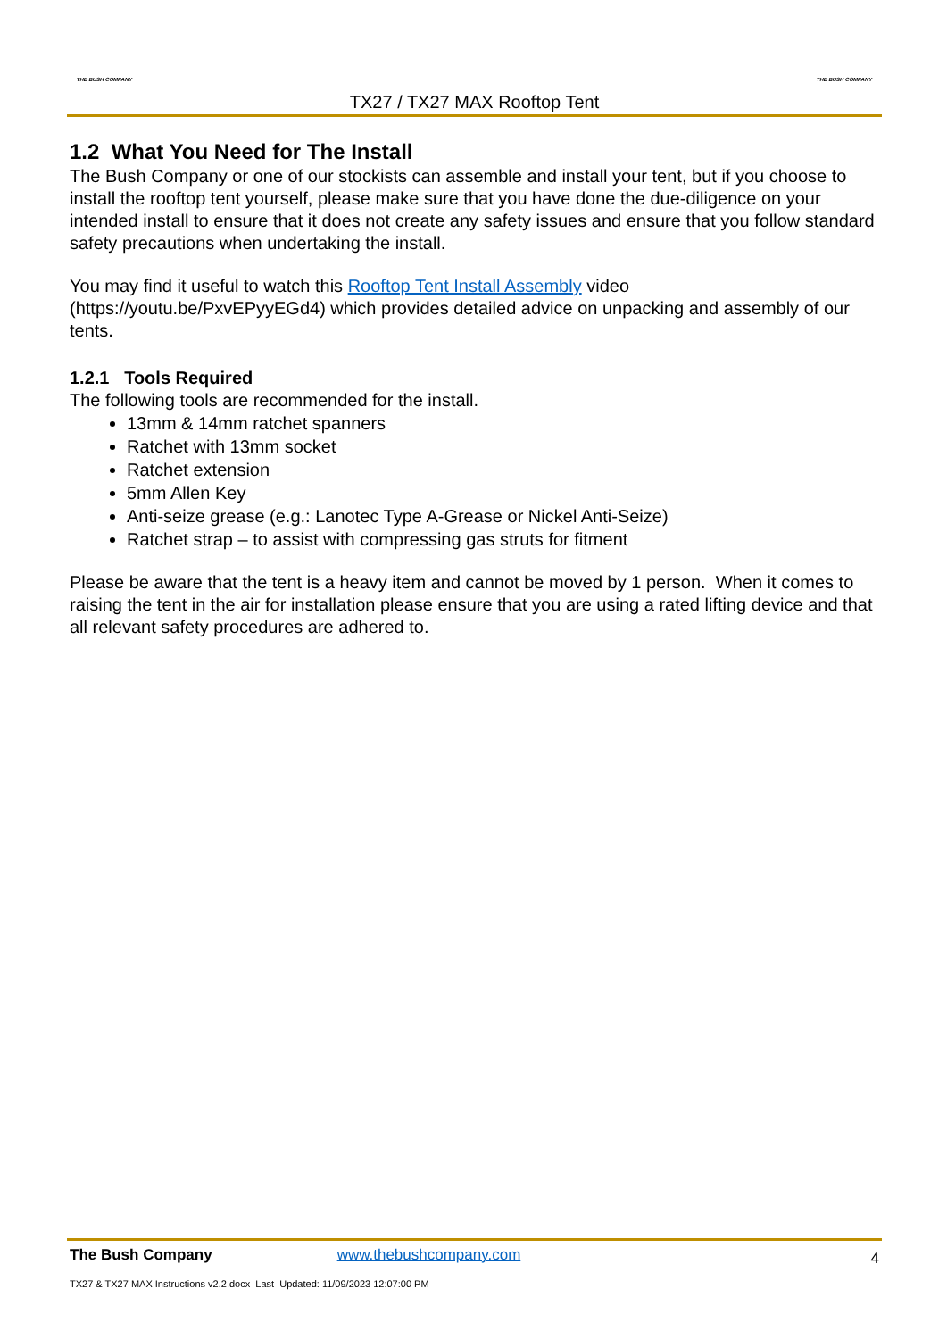THE BUSH COMPANY
TX27 / TX27 MAX Rooftop Tent
THE BUSH COMPANY
1.2 What You Need for The Install
The Bush Company or one of our stockists can assemble and install your tent, but if you choose to install the rooftop tent yourself, please make sure that you have done the due-diligence on your intended install to ensure that it does not create any safety issues and ensure that you follow standard safety precautions when undertaking the install.
You may find it useful to watch this Rooftop Tent Install Assembly video (https://youtu.be/PxvEPyyEGd4) which provides detailed advice on unpacking and assembly of our tents.
1.2.1 Tools Required
The following tools are recommended for the install.
13mm & 14mm ratchet spanners
Ratchet with 13mm socket
Ratchet extension
5mm Allen Key
Anti-seize grease (e.g.: Lanotec Type A-Grease or Nickel Anti-Seize)
Ratchet strap – to assist with compressing gas struts for fitment
Please be aware that the tent is a heavy item and cannot be moved by 1 person. When it comes to raising the tent in the air for installation please ensure that you are using a rated lifting device and that all relevant safety procedures are adhered to.
The Bush Company www.thebushcompany.com 4
TX27 & TX27 MAX Instructions v2.2.docx Last Updated: 11/09/2023 12:07:00 PM